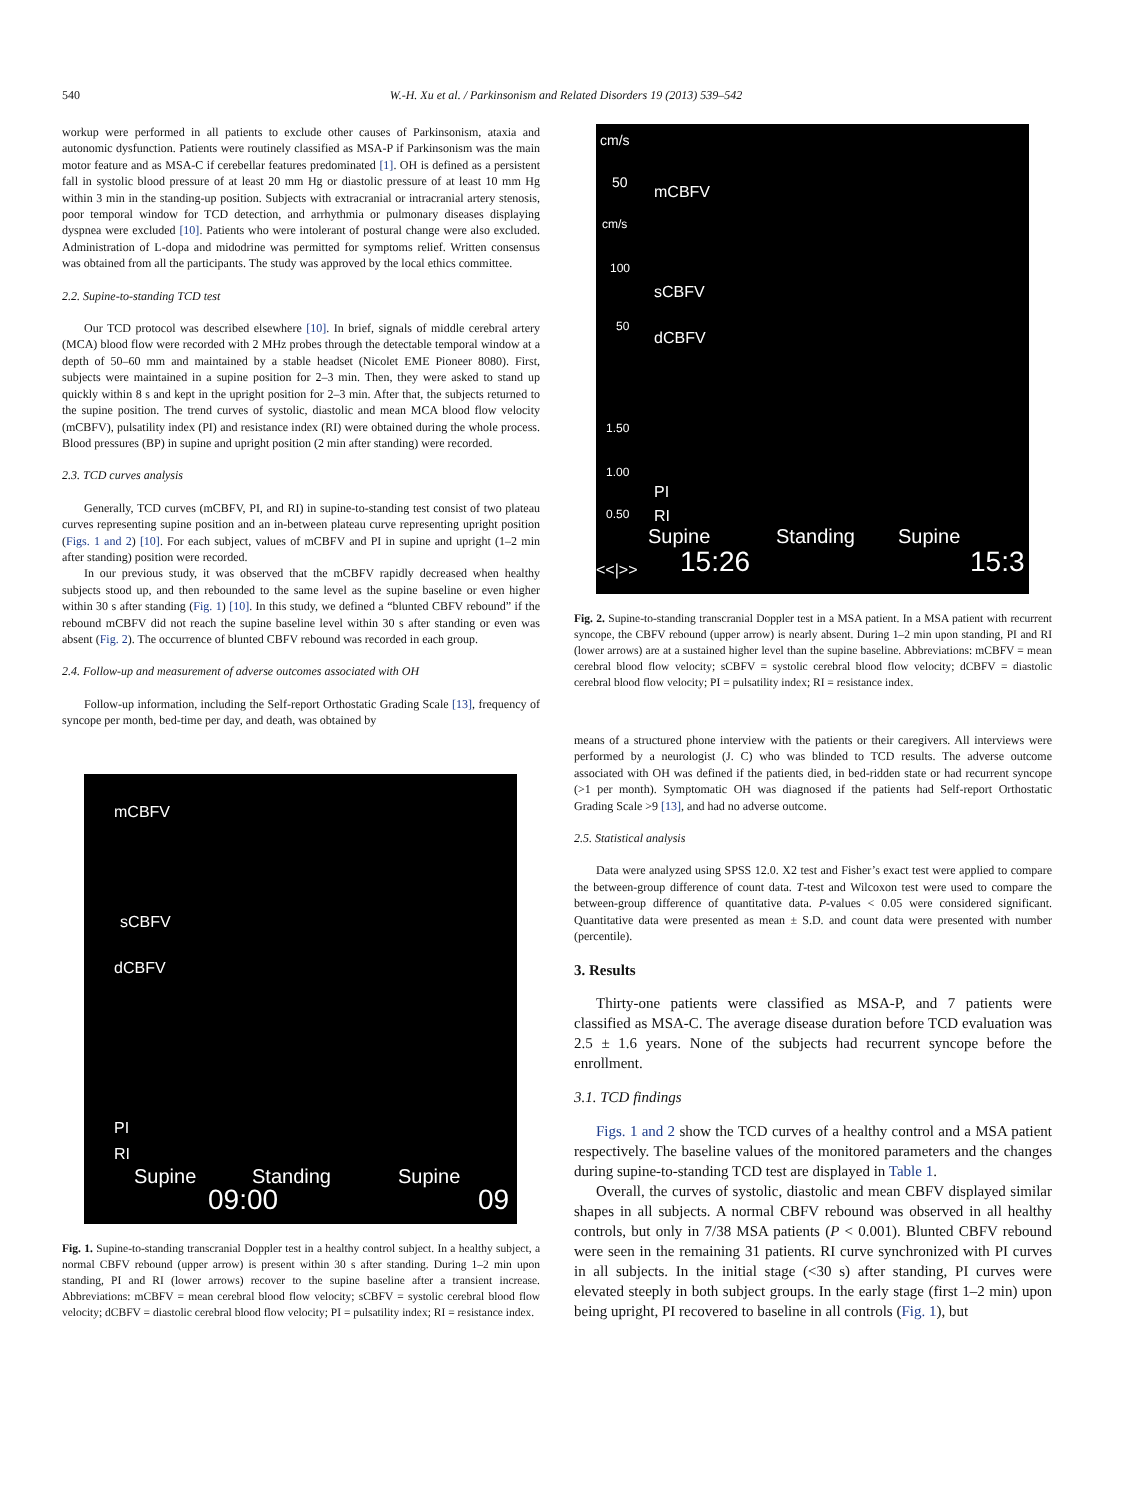540 W.-H. Xu et al. / Parkinsonism and Related Disorders 19 (2013) 539–542
workup were performed in all patients to exclude other causes of Parkinsonism, ataxia and autonomic dysfunction. Patients were routinely classified as MSA-P if Parkinsonism was the main motor feature and as MSA-C if cerebellar features predominated [1]. OH is defined as a persistent fall in systolic blood pressure of at least 20 mm Hg or diastolic pressure of at least 10 mm Hg within 3 min in the standing-up position. Subjects with extracranial or intracranial artery stenosis, poor temporal window for TCD detection, and arrhythmia or pulmonary diseases displaying dyspnea were excluded [10]. Patients who were intolerant of postural change were also excluded. Administration of L-dopa and midodrine was permitted for symptoms relief. Written consensus was obtained from all the participants. The study was approved by the local ethics committee.
2.2. Supine-to-standing TCD test
Our TCD protocol was described elsewhere [10]. In brief, signals of middle cerebral artery (MCA) blood flow were recorded with 2 MHz probes through the detectable temporal window at a depth of 50–60 mm and maintained by a stable headset (Nicolet EME Pioneer 8080). First, subjects were maintained in a supine position for 2–3 min. Then, they were asked to stand up quickly within 8 s and kept in the upright position for 2–3 min. After that, the subjects returned to the supine position. The trend curves of systolic, diastolic and mean MCA blood flow velocity (mCBFV), pulsatility index (PI) and resistance index (RI) were obtained during the whole process. Blood pressures (BP) in supine and upright position (2 min after standing) were recorded.
2.3. TCD curves analysis
Generally, TCD curves (mCBFV, PI, and RI) in supine-to-standing test consist of two plateau curves representing supine position and an in-between plateau curve representing upright position (Figs. 1 and 2) [10]. For each subject, values of mCBFV and PI in supine and upright (1–2 min after standing) position were recorded.
In our previous study, it was observed that the mCBFV rapidly decreased when healthy subjects stood up, and then rebounded to the same level as the supine baseline or even higher within 30 s after standing (Fig. 1) [10]. In this study, we defined a “blunted CBFV rebound” if the rebound mCBFV did not reach the supine baseline level within 30 s after standing or even was absent (Fig. 2). The occurrence of blunted CBFV rebound was recorded in each group.
2.4. Follow-up and measurement of adverse outcomes associated with OH
Follow-up information, including the Self-report Orthostatic Grading Scale [13], frequency of syncope per month, bed-time per day, and death, was obtained by
mCBFV
sCBFV
dCBFV
PI
RI
Supine Standing Supine
09:00 09
Fig. 1. Supine-to-standing transcranial Doppler test in a healthy control subject. In a healthy subject, a normal CBFV rebound (upper arrow) is present within 30 s after standing. During 1–2 min upon standing, PI and RI (lower arrows) recover to the supine baseline after a transient increase. Abbreviations: mCBFV = mean cerebral blood flow velocity; sCBFV = systolic cerebral blood flow velocity; dCBFV = diastolic cerebral blood flow velocity; PI = pulsatility index; RI = resistance index.
cm/s
50
mCBFV
cm/s
100
sCBFV
50
dCBFV
1.50
1.00
PI
0.50 RI
Supine Standing Supine
<<|>> 15:26 15:3
Fig. 2. Supine-to-standing transcranial Doppler test in a MSA patient. In a MSA patient with recurrent syncope, the CBFV rebound (upper arrow) is nearly absent. During 1–2 min upon standing, PI and RI (lower arrows) are at a sustained higher level than the supine baseline. Abbreviations: mCBFV = mean cerebral blood flow velocity; sCBFV = systolic cerebral blood flow velocity; dCBFV = diastolic cerebral blood flow velocity; PI = pulsatility index; RI = resistance index.
means of a structured phone interview with the patients or their caregivers. All interviews were performed by a neurologist (J. C) who was blinded to TCD results. The adverse outcome associated with OH was defined if the patients died, in bed-ridden state or had recurrent syncope (>1 per month). Symptomatic OH was diagnosed if the patients had Self-report Orthostatic Grading Scale >9 [13], and had no adverse outcome.
2.5. Statistical analysis
Data were analyzed using SPSS 12.0. X2 test and Fisher’s exact test were applied to compare the between-group difference of count data. T-test and Wilcoxon test were used to compare the between-group difference of quantitative data. P-values < 0.05 were considered significant. Quantitative data were presented as mean ± S.D. and count data were presented with number (percentile).
3. Results
Thirty-one patients were classified as MSA-P, and 7 patients were classified as MSA-C. The average disease duration before TCD evaluation was 2.5 ± 1.6 years. None of the subjects had recurrent syncope before the enrollment.
3.1. TCD findings
Figs. 1 and 2 show the TCD curves of a healthy control and a MSA patient respectively. The baseline values of the monitored parameters and the changes during supine-to-standing TCD test are displayed in Table 1.
Overall, the curves of systolic, diastolic and mean CBFV displayed similar shapes in all subjects. A normal CBFV rebound was observed in all healthy controls, but only in 7/38 MSA patients (P < 0.001). Blunted CBFV rebound were seen in the remaining 31 patients. RI curve synchronized with PI curves in all subjects. In the initial stage (<30 s) after standing, PI curves were elevated steeply in both subject groups. In the early stage (first 1–2 min) upon being upright, PI recovered to baseline in all controls (Fig. 1), but